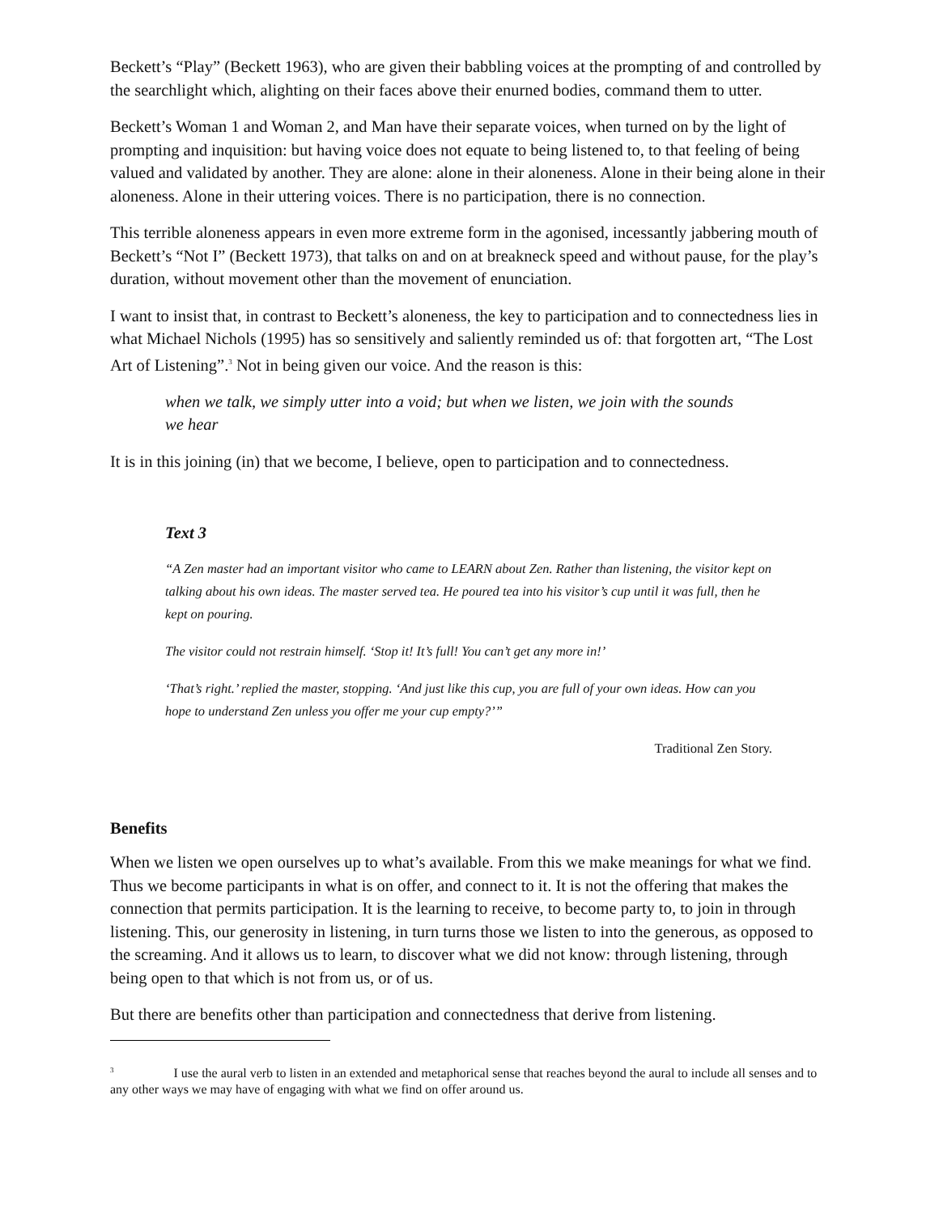Beckett’s “Play” (Beckett 1963), who are given their babbling voices at the prompting of and controlled by the searchlight which, alighting on their faces above their enurned bodies, command them to utter.
Beckett’s Woman 1 and Woman 2, and Man have their separate voices, when turned on by the light of prompting and inquisition: but having voice does not equate to being listened to, to that feeling of being valued and validated by another. They are alone: alone in their aloneness. Alone in their being alone in their aloneness. Alone in their uttering voices. There is no participation, there is no connection.
This terrible aloneness appears in even more extreme form in the agonised, incessantly jabbering mouth of Beckett’s “Not I” (Beckett 1973), that talks on and on at breakneck speed and without pause, for the play’s duration, without movement other than the movement of enunciation.
I want to insist that, in contrast to Beckett’s aloneness, the key to participation and to connectedness lies in what Michael Nichols (1995) has so sensitively and saliently reminded us of: that forgotten art, “The Lost Art of Listening”.<sup>3</sup> Not in being given our voice. And the reason is this:
when we talk, we simply utter into a void; but when we listen, we join with the sounds we hear
It is in this joining (in) that we become, I believe, open to participation and to connectedness.
Text 3
“A Zen master had an important visitor who came to LEARN about Zen. Rather than listening, the visitor kept on talking about his own ideas. The master served tea. He poured tea into his visitor’s cup until it was full, then he kept on pouring.
The visitor could not restrain himself. ‘Stop it! It’s full! You can’t get any more in!’
‘That’s right.’ replied the master, stopping. ‘And just like this cup, you are full of your own ideas. How can you hope to understand Zen unless you offer me your cup empty?’”
Traditional Zen Story.
Benefits
When we listen we open ourselves up to what’s available. From this we make meanings for what we find. Thus we become participants in what is on offer, and connect to it. It is not the offering that makes the connection that permits participation. It is the learning to receive, to become party to, to join in through listening. This, our generosity in listening, in turn turns those we listen to into the generous, as opposed to the screaming. And it allows us to learn, to discover what we did not know: through listening, through being open to that which is not from us, or of us.
But there are benefits other than participation and connectedness that derive from listening.
<sup>3</sup> I use the aural verb to listen in an extended and metaphorical sense that reaches beyond the aural to include all senses and to any other ways we may have of engaging with what we find on offer around us.